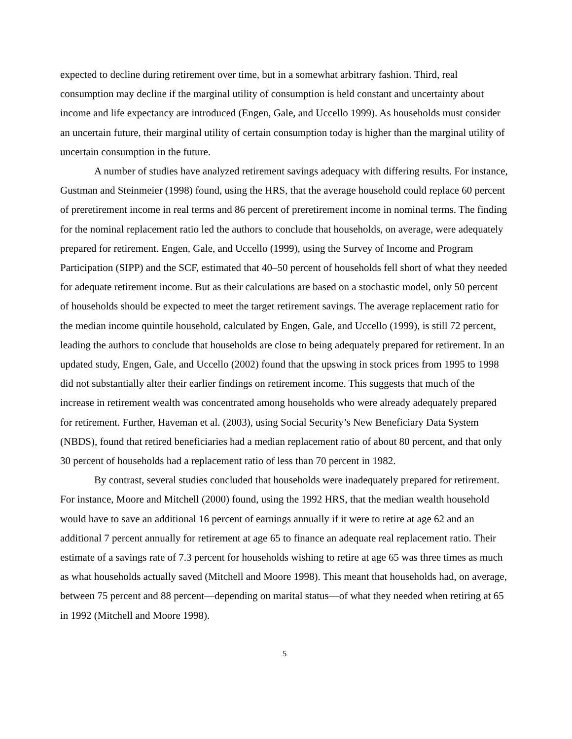expected to decline during retirement over time, but in a somewhat arbitrary fashion. Third, real consumption may decline if the marginal utility of consumption is held constant and uncertainty about income and life expectancy are introduced (Engen, Gale, and Uccello 1999). As households must consider an uncertain future, their marginal utility of certain consumption today is higher than the marginal utility of uncertain consumption in the future.
A number of studies have analyzed retirement savings adequacy with differing results. For instance, Gustman and Steinmeier (1998) found, using the HRS, that the average household could replace 60 percent of preretirement income in real terms and 86 percent of preretirement income in nominal terms. The finding for the nominal replacement ratio led the authors to conclude that households, on average, were adequately prepared for retirement. Engen, Gale, and Uccello (1999), using the Survey of Income and Program Participation (SIPP) and the SCF, estimated that 40–50 percent of households fell short of what they needed for adequate retirement income. But as their calculations are based on a stochastic model, only 50 percent of households should be expected to meet the target retirement savings. The average replacement ratio for the median income quintile household, calculated by Engen, Gale, and Uccello (1999), is still 72 percent, leading the authors to conclude that households are close to being adequately prepared for retirement. In an updated study, Engen, Gale, and Uccello (2002) found that the upswing in stock prices from 1995 to 1998 did not substantially alter their earlier findings on retirement income. This suggests that much of the increase in retirement wealth was concentrated among households who were already adequately prepared for retirement. Further, Haveman et al. (2003), using Social Security’s New Beneficiary Data System (NBDS), found that retired beneficiaries had a median replacement ratio of about 80 percent, and that only 30 percent of households had a replacement ratio of less than 70 percent in 1982.
By contrast, several studies concluded that households were inadequately prepared for retirement. For instance, Moore and Mitchell (2000) found, using the 1992 HRS, that the median wealth household would have to save an additional 16 percent of earnings annually if it were to retire at age 62 and an additional 7 percent annually for retirement at age 65 to finance an adequate real replacement ratio. Their estimate of a savings rate of 7.3 percent for households wishing to retire at age 65 was three times as much as what households actually saved (Mitchell and Moore 1998). This meant that households had, on average, between 75 percent and 88 percent—depending on marital status—of what they needed when retiring at 65 in 1992 (Mitchell and Moore 1998).
5